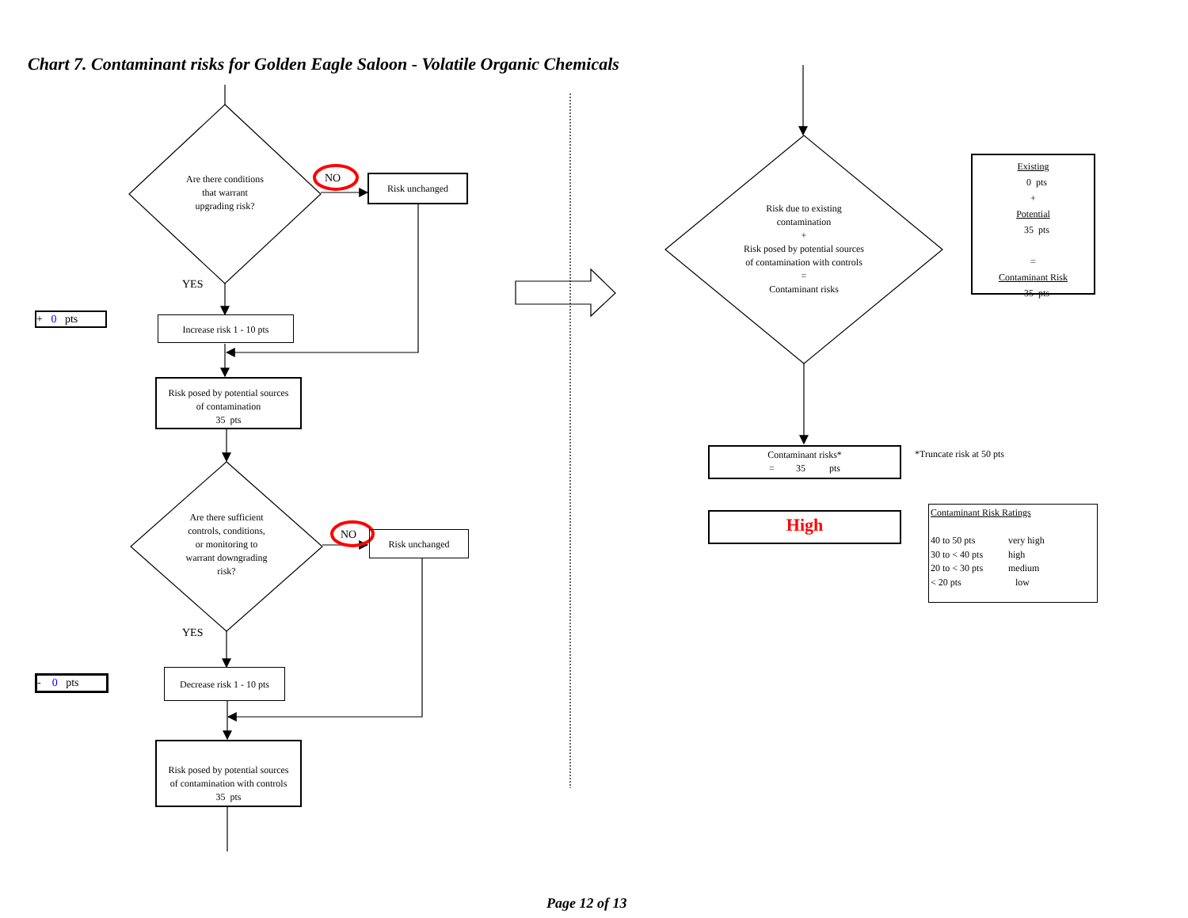Chart 7. Contaminant risks for Golden Eagle Saloon - Volatile Organic Chemicals
Are there conditions
that warrant
upgrading risk?
NO Risk unchanged
YES
+ 0 pts
Increase risk 1 - 10 pts
Risk posed by potential sources
of contamination
35 pts
Are there sufficient
controls, conditions,
or monitoring to
warrant downgrading
risk?
NO Risk unchanged
YES
- 0 pts
Decrease risk 1 - 10 pts
Risk posed by potential sources
of contamination with controls
35 pts
Risk due to existing
contamination
+
Risk posed by potential sources
of contamination with controls
=
Contaminant risks
Existing
0 pts
+
Potential
35 pts
=
Contaminant Risk
35 pts
Contaminant risks*
= 35 pts
*Truncate risk at 50 pts
High
Contaminant Risk Ratings
| 40 to 50 pts | very high |
| 30 to < 40 pts | high |
| 20 to < 30 pts | medium |
| < 20 pts | low |
Page 12 of 13